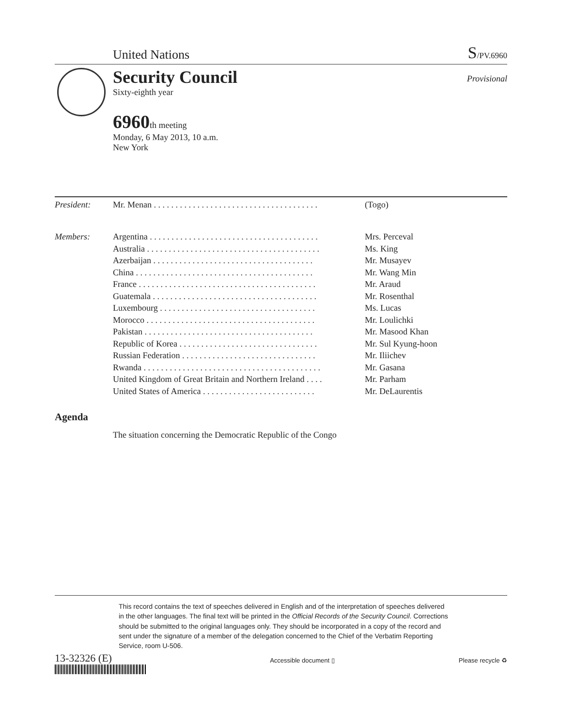United Nations
S/PV.6960
Provisional
Security Council
Sixty-eighth year
6960th meeting
Monday, 6 May 2013, 10 a.m.
New York
| President: | Mr. Menan . . . . . . . . . . . . . . . . . . . . . . . . . . . . . . . . . . . . . . | (Togo) |
| Members: | Argentina . . . . . . . . . . . . . . . . . . . . . . . . . . . . . . . . . . . . . . . | Mrs. Perceval |
| | Australia . . . . . . . . . . . . . . . . . . . . . . . . . . . . . . . . . . . . . . . . | Ms. King |
| | Azerbaijan . . . . . . . . . . . . . . . . . . . . . . . . . . . . . . . . . . . . . | Mr. Musayev |
| | China . . . . . . . . . . . . . . . . . . . . . . . . . . . . . . . . . . . . . . . . . | Mr. Wang Min |
| | France . . . . . . . . . . . . . . . . . . . . . . . . . . . . . . . . . . . . . . . . . | Mr. Araud |
| | Guatemala . . . . . . . . . . . . . . . . . . . . . . . . . . . . . . . . . . . . . . | Mr. Rosenthal |
| | Luxembourg . . . . . . . . . . . . . . . . . . . . . . . . . . . . . . . . . . . . | Ms. Lucas |
| | Morocco . . . . . . . . . . . . . . . . . . . . . . . . . . . . . . . . . . . . . . . | Mr. Loulichki |
| | Pakistan . . . . . . . . . . . . . . . . . . . . . . . . . . . . . . . . . . . . . . . | Mr. Masood Khan |
| | Republic of Korea . . . . . . . . . . . . . . . . . . . . . . . . . . . . . . . . | Mr. Sul Kyung-hoon |
| | Russian Federation . . . . . . . . . . . . . . . . . . . . . . . . . . . . . . . | Mr. Iliichev |
| | Rwanda . . . . . . . . . . . . . . . . . . . . . . . . . . . . . . . . . . . . . . . . . | Mr. Gasana |
| | United Kingdom of Great Britain and Northern Ireland . . . . | Mr. Parham |
| | United States of America . . . . . . . . . . . . . . . . . . . . . . . . . . | Mr. DeLaurentis |
Agenda
The situation concerning the Democratic Republic of the Congo
This record contains the text of speeches delivered in English and of the interpretation of speeches delivered in the other languages. The final text will be printed in the Official Records of the Security Council. Corrections should be submitted to the original languages only. They should be incorporated in a copy of the record and sent under the signature of a member of the delegation concerned to the Chief of the Verbatim Reporting Service, room U-506.
13-32326 (E)
Accessible document ▯ Please recycle ♻